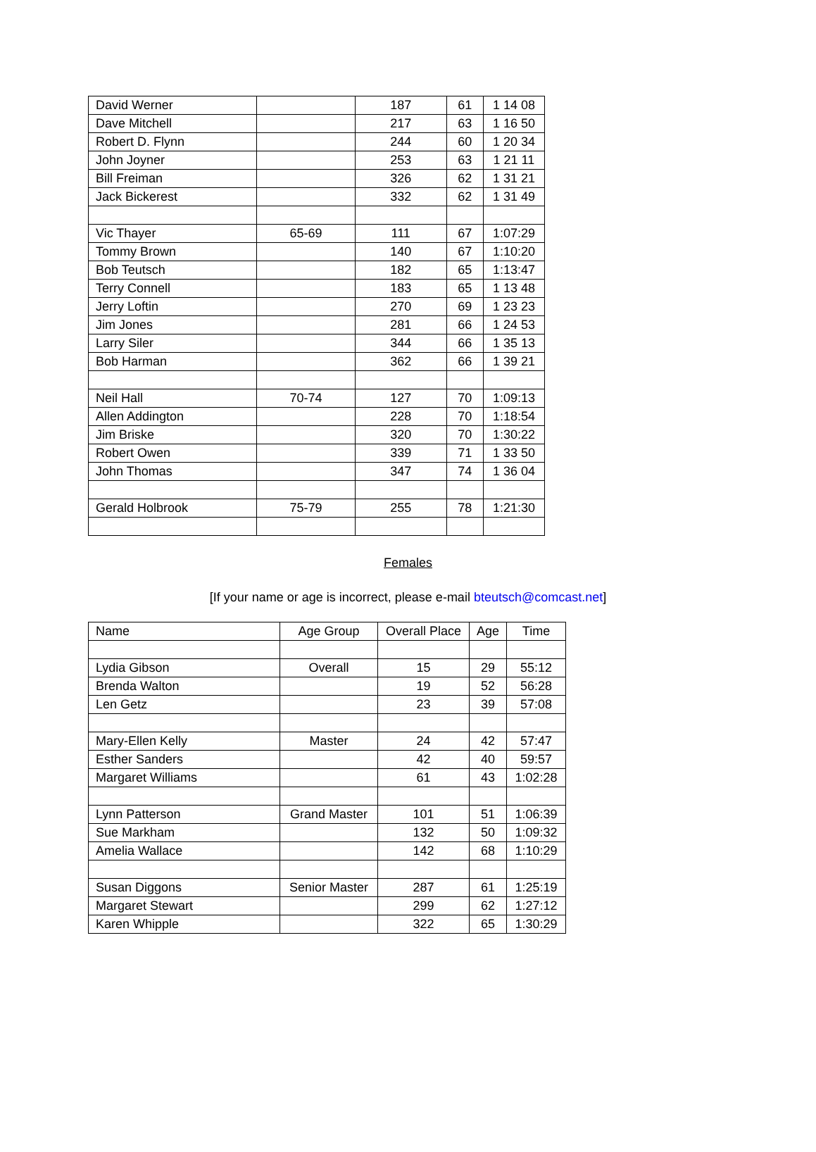| David Werner | | 187 | 61 | 1 14 08 |
| Dave Mitchell | | 217 | 63 | 1 16 50 |
| Robert D. Flynn | | 244 | 60 | 1 20 34 |
| John Joyner | | 253 | 63 | 1 21 11 |
| Bill Freiman | | 326 | 62 | 1 31 21 |
| Jack Bickerest | | 332 | 62 | 1 31 49 |
| Vic Thayer | 65-69 | 111 | 67 | 1:07:29 |
| Tommy Brown | | 140 | 67 | 1:10:20 |
| Bob Teutsch | | 182 | 65 | 1:13:47 |
| Terry Connell | | 183 | 65 | 1 13 48 |
| Jerry Loftin | | 270 | 69 | 1 23 23 |
| Jim Jones | | 281 | 66 | 1 24 53 |
| Larry Siler | | 344 | 66 | 1 35 13 |
| Bob Harman | | 362 | 66 | 1 39 21 |
| Neil Hall | 70-74 | 127 | 70 | 1:09:13 |
| Allen Addington | | 228 | 70 | 1:18:54 |
| Jim Briske | | 320 | 70 | 1:30:22 |
| Robert Owen | | 339 | 71 | 1 33 50 |
| John Thomas | | 347 | 74 | 1 36 04 |
| Gerald Holbrook | 75-79 | 255 | 78 | 1:21:30 |
Females
[If your name or age is incorrect, please e-mail bteutsch@comcast.net]
| Name | Age Group | Overall Place | Age | Time |
| --- | --- | --- | --- | --- |
| Lydia Gibson | Overall | 15 | 29 | 55:12 |
| Brenda Walton | | 19 | 52 | 56:28 |
| Len Getz | | 23 | 39 | 57:08 |
| Mary-Ellen Kelly | Master | 24 | 42 | 57:47 |
| Esther Sanders | | 42 | 40 | 59:57 |
| Margaret Williams | | 61 | 43 | 1:02:28 |
| Lynn Patterson | Grand Master | 101 | 51 | 1:06:39 |
| Sue Markham | | 132 | 50 | 1:09:32 |
| Amelia Wallace | | 142 | 68 | 1:10:29 |
| Susan Diggons | Senior Master | 287 | 61 | 1:25:19 |
| Margaret Stewart | | 299 | 62 | 1:27:12 |
| Karen Whipple | | 322 | 65 | 1:30:29 |